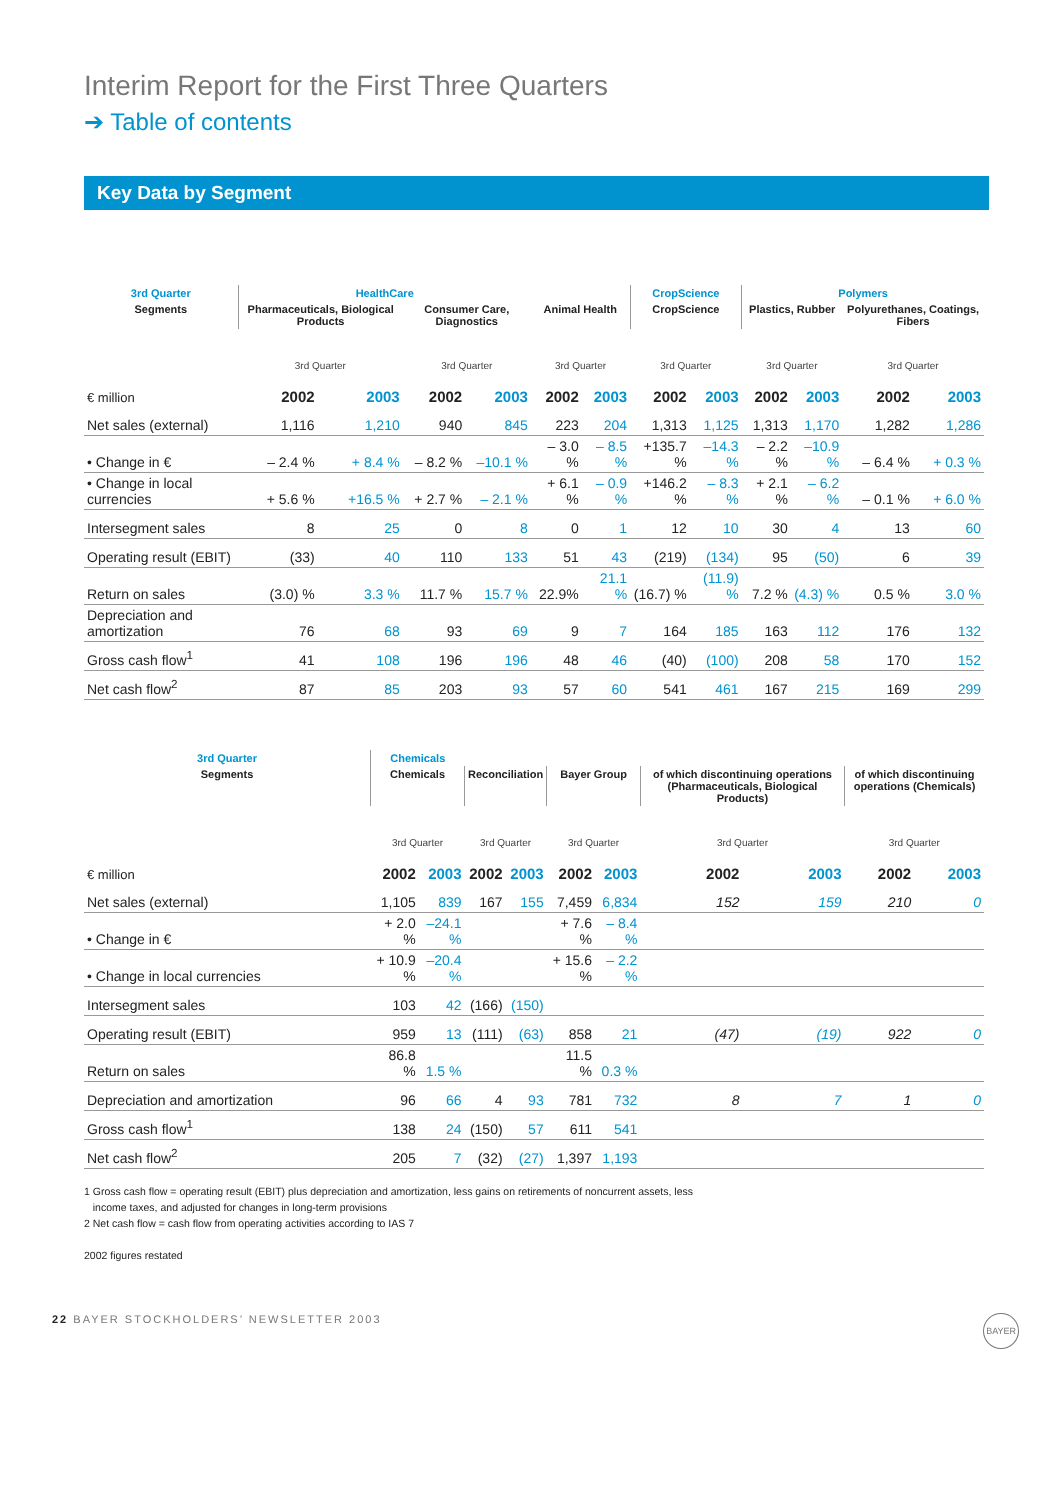Interim Report for the First Three Quarters
➔ Table of contents
Key Data by Segment
| 3rd Quarter | HealthCare | | | | | | CropScience | | Polymers | | | |
| Segments | Pharmaceuticals, Biological Products | | Consumer Care, Diagnostics | | Animal Health | | CropScience | | Plastics, Rubber | | Polyurethanes, Coatings, Fibers | |
| | 3rd Quarter | | 3rd Quarter | | 3rd Quarter | | 3rd Quarter | | 3rd Quarter | | 3rd Quarter | |
| € million | 2002 | 2003 | 2002 | 2003 | 2002 | 2003 | 2002 | 2003 | 2002 | 2003 | 2002 | 2003 |
| Net sales (external) | 1,116 | 1,210 | 940 | 845 | 223 | 204 | 1,313 | 1,125 | 1,313 | 1,170 | 1,282 | 1,286 |
| • Change in € | – 2.4 % | + 8.4 % | – 8.2 % | –10.1 % | – 3.0 % | – 8.5 % | +135.7 % | –14.3 % | – 2.2 % | –10.9 % | – 6.4 % | + 0.3 % |
| • Change in local currencies | + 5.6 % | +16.5 % | + 2.7 % | – 2.1 % | + 6.1 % | – 0.9 % | +146.2 % | – 8.3 % | + 2.1 % | – 6.2 % | – 0.1 % | + 6.0 % |
| Intersegment sales | 8 | 25 | 0 | 8 | 0 | 1 | 12 | 10 | 30 | 4 | 13 | 60 |
| Operating result (EBIT) | (33) | 40 | 110 | 133 | 51 | 43 | (219) | (134) | 95 | (50) | 6 | 39 |
| Return on sales | (3.0) % | 3.3 % | 11.7 % | 15.7 % | 22.9% | 21.1 % | (16.7) % | (11.9) % | 7.2 % | (4.3) % | 0.5 % | 3.0 % |
| Depreciation and amortization | 76 | 68 | 93 | 69 | 9 | 7 | 164 | 185 | 163 | 112 | 176 | 132 |
| Gross cash flow<sup>1</sup> | 41 | 108 | 196 | 196 | 48 | 46 | (40) | (100) | 208 | 58 | 170 | 152 |
| Net cash flow<sup>2</sup> | 87 | 85 | 203 | 93 | 57 | 60 | 541 | 461 | 167 | 215 | 169 | 299 |
| 3rd Quarter | Chemicals | | | | | | | | | |
| Segments | Chemicals | | Reconciliation | | Bayer Group | | of which discon­tinuing operations (Pharmaceuticals, Biological Products) | | of which discon­tinuing operations (Chemicals) | |
| | 3rd Quarter | | 3rd Quarter | | 3rd Quarter | | 3rd Quarter | | 3rd Quarter | |
| € million | 2002 | 2003 | 2002 | 2003 | 2002 | 2003 | 2002 | 2003 | 2002 | 2003 |
| Net sales (external) | 1,105 | 839 | 167 | 155 | 7,459 | 6,834 | 152 | 159 | 210 | 0 |
| • Change in € | + 2.0 % | –24.1 % | | | + 7.6 % | – 8.4 % | | | | |
| • Change in local currencies | + 10.9 % | –20.4 % | | | + 15.6 % | – 2.2 % | | | | |
| Intersegment sales | 103 | 42 | (166) | (150) | | | | | | |
| Operating result (EBIT) | 959 | 13 | (111) | (63) | 858 | 21 | (47) | (19) | 922 | 0 |
| Return on sales | 86.8 % | 1.5 % | | | 11.5 % | 0.3 % | | | | |
| Depreciation and amortization | 96 | 66 | 4 | 93 | 781 | 732 | 8 | 7 | 1 | 0 |
| Gross cash flow<sup>1</sup> | 138 | 24 | (150) | 57 | 611 | 541 | | | | |
| Net cash flow<sup>2</sup> | 205 | 7 | (32) | (27) | 1,397 | 1,193 | | | | |
1 Gross cash flow = operating result (EBIT) plus depreciation and amortization, less gains on retirements of noncurrent assets, less
income taxes, and adjusted for changes in long-term provisions
2 Net cash flow = cash flow from operating activities according to IAS 7
2002 figures restated
22 BAYER STOCKHOLDERS’ NEWSLETTER 2003 BAYER